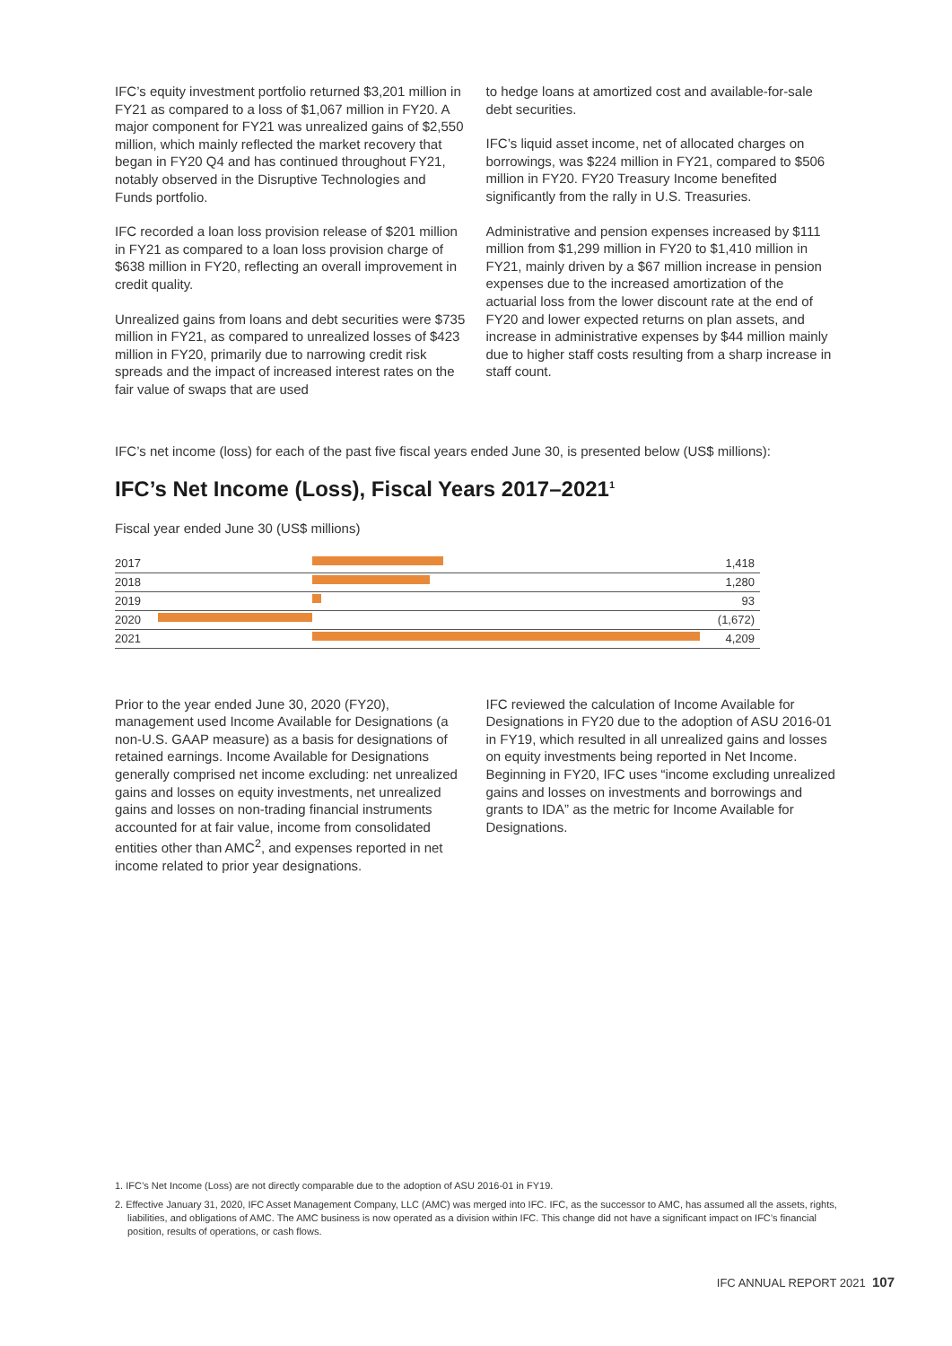IFC’s equity investment portfolio returned $3,201 million in FY21 as compared to a loss of $1,067 million in FY20. A major component for FY21 was unrealized gains of $2,550 million, which mainly reflected the market recovery that began in FY20 Q4 and has continued throughout FY21, notably observed in the Disruptive Technologies and Funds portfolio.
IFC recorded a loan loss provision release of $201 million in FY21 as compared to a loan loss provision charge of $638 million in FY20, reflecting an overall improvement in credit quality.
Unrealized gains from loans and debt securities were $735 million in FY21, as compared to unrealized losses of $423 million in FY20, primarily due to narrowing credit risk spreads and the impact of increased interest rates on the fair value of swaps that are used
to hedge loans at amortized cost and available-for-sale debt securities.
IFC’s liquid asset income, net of allocated charges on borrowings, was $224 million in FY21, compared to $506 million in FY20. FY20 Treasury Income benefited significantly from the rally in U.S. Treasuries.
Administrative and pension expenses increased by $111 million from $1,299 million in FY20 to $1,410 million in FY21, mainly driven by a $67 million increase in pension expenses due to the increased amortization of the actuarial loss from the lower discount rate at the end of FY20 and lower expected returns on plan assets, and increase in administrative expenses by $44 million mainly due to higher staff costs resulting from a sharp increase in staff count.
IFC’s net income (loss) for each of the past five fiscal years ended June 30, is presented below (US$ millions):
IFC’s Net Income (Loss), Fiscal Years 2017–2021<sup>1</sup>
Fiscal year ended June 30 (US$ millions)
| 2017 | | 1,418 |
| 2018 | | 1,280 |
| 2019 | | 93 |
| 2020 | | (1,672) |
| 2021 | | 4,209 |
Prior to the year ended June 30, 2020 (FY20), management used Income Available for Designations (a non-U.S. GAAP measure) as a basis for designations of retained earnings. Income Available for Designations generally comprised net income excluding: net unrealized gains and losses on equity investments, net unrealized gains and losses on non-trading financial instruments accounted for at fair value, income from consolidated entities other than AMC<sup>2</sup>, and expenses reported in net income related to prior year designations.
IFC reviewed the calculation of Income Available for Designations in FY20 due to the adoption of ASU 2016-01 in FY19, which resulted in all unrealized gains and losses on equity investments being reported in Net Income. Beginning in FY20, IFC uses “income excluding unrealized gains and losses on investments and borrowings and grants to IDA” as the metric for Income Available for Designations.
1. IFC’s Net Income (Loss) are not directly comparable due to the adoption of ASU 2016-01 in FY19.
2. Effective January 31, 2020, IFC Asset Management Company, LLC (AMC) was merged into IFC. IFC, as the successor to AMC, has assumed all the assets, rights, liabilities, and obligations of AMC. The AMC business is now operated as a division within IFC. This change did not have a significant impact on IFC’s financial position, results of operations, or cash flows.
IFC ANNUAL REPORT 2021 107